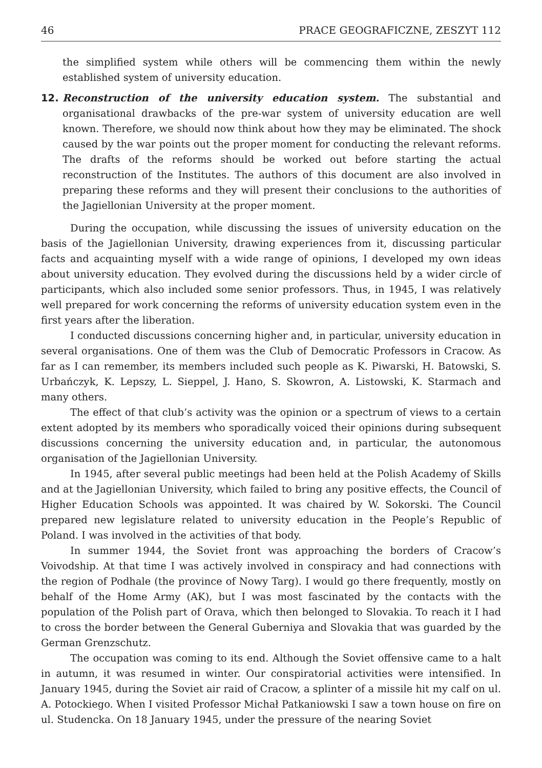46 PRACE GEOGRAFICZNE, ZESZYT 112
the simplified system while others will be commencing them within the newly established system of university education.
12. Reconstruction of the university education system. The substantial and organisational drawbacks of the pre-war system of university education are well known. Therefore, we should now think about how they may be eliminated. The shock caused by the war points out the proper moment for conducting the relevant reforms. The drafts of the reforms should be worked out before starting the actual reconstruction of the Institutes. The authors of this document are also involved in preparing these reforms and they will present their conclusions to the authorities of the Jagiellonian University at the proper moment.
During the occupation, while discussing the issues of university education on the basis of the Jagiellonian University, drawing experiences from it, discussing particular facts and acquainting myself with a wide range of opinions, I developed my own ideas about university education. They evolved during the discussions held by a wider circle of participants, which also included some senior professors. Thus, in 1945, I was relatively well prepared for work concerning the reforms of university education system even in the first years after the liberation.
I conducted discussions concerning higher and, in particular, university education in several organisations. One of them was the Club of Democratic Professors in Cracow. As far as I can remember, its members included such people as K. Piwarski, H. Batowski, S. Urbańczyk, K. Lepszy, L. Sieppel, J. Hano, S. Skowron, A. Listowski, K. Starmach and many others.
The effect of that club’s activity was the opinion or a spectrum of views to a certain extent adopted by its members who sporadically voiced their opinions during subsequent discussions concerning the university education and, in particular, the autonomous organisation of the Jagiellonian University.
In 1945, after several public meetings had been held at the Polish Academy of Skills and at the Jagiellonian University, which failed to bring any positive effects, the Council of Higher Education Schools was appointed. It was chaired by W. Sokorski. The Council prepared new legislature related to university education in the People’s Republic of Poland. I was involved in the activities of that body.
In summer 1944, the Soviet front was approaching the borders of Cracow’s Voivodship. At that time I was actively involved in conspiracy and had connections with the region of Podhale (the province of Nowy Targ). I would go there frequently, mostly on behalf of the Home Army (AK), but I was most fascinated by the contacts with the population of the Polish part of Orava, which then belonged to Slovakia. To reach it I had to cross the border between the General Guberniya and Slovakia that was guarded by the German Grenzschutz.
The occupation was coming to its end. Although the Soviet offensive came to a halt in autumn, it was resumed in winter. Our conspiratorial activities were intensified. In January 1945, during the Soviet air raid of Cracow, a splinter of a missile hit my calf on ul. A. Potockiego. When I visited Professor Michał Patkaniowski I saw a town house on fire on ul. Studencka. On 18 January 1945, under the pressure of the nearing Soviet